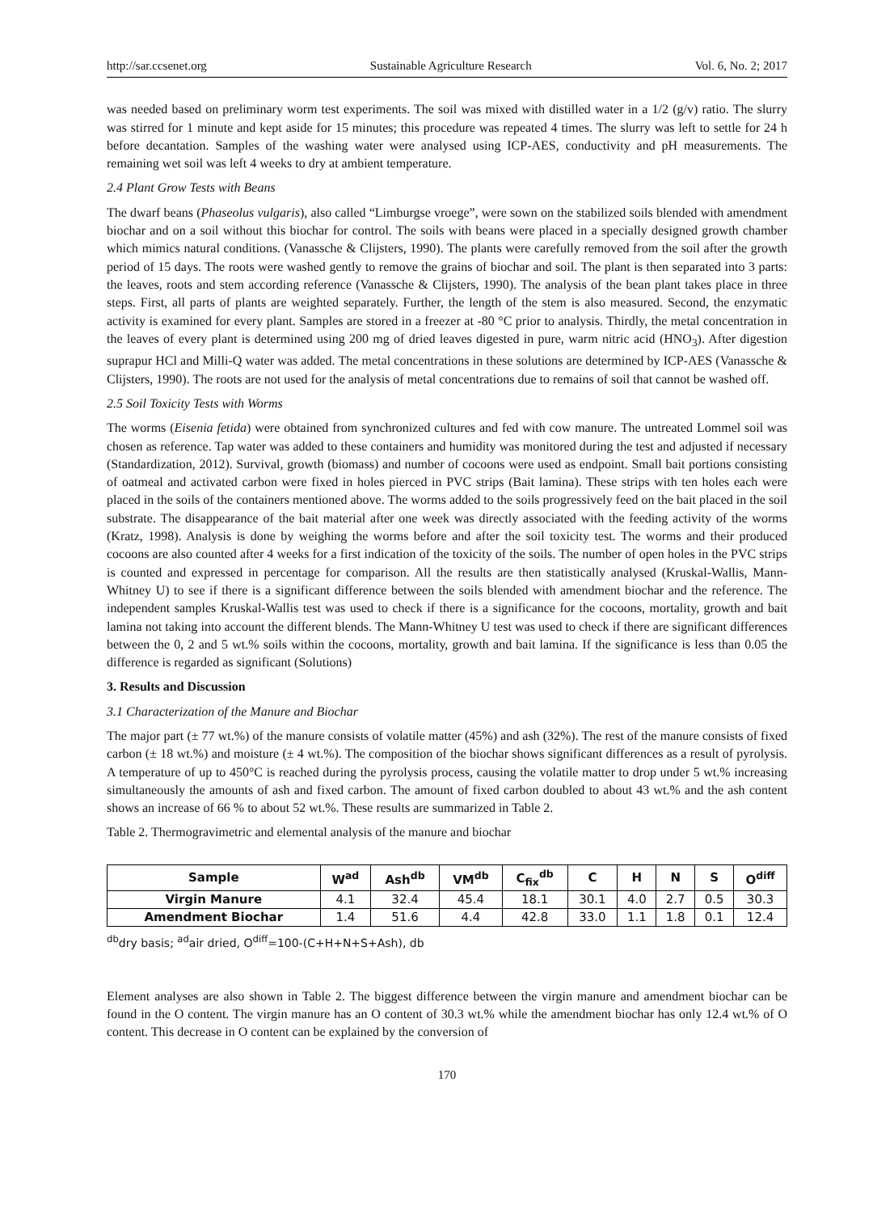http://sar.ccsenet.org Sustainable Agriculture Research Vol. 6, No. 2; 2017
was needed based on preliminary worm test experiments. The soil was mixed with distilled water in a 1/2 (g/v) ratio. The slurry was stirred for 1 minute and kept aside for 15 minutes; this procedure was repeated 4 times. The slurry was left to settle for 24 h before decantation. Samples of the washing water were analysed using ICP-AES, conductivity and pH measurements. The remaining wet soil was left 4 weeks to dry at ambient temperature.
2.4 Plant Grow Tests with Beans
The dwarf beans (Phaseolus vulgaris), also called “Limburgse vroege”, were sown on the stabilized soils blended with amendment biochar and on a soil without this biochar for control. The soils with beans were placed in a specially designed growth chamber which mimics natural conditions. (Vanassche & Clijsters, 1990). The plants were carefully removed from the soil after the growth period of 15 days. The roots were washed gently to remove the grains of biochar and soil. The plant is then separated into 3 parts: the leaves, roots and stem according reference (Vanassche & Clijsters, 1990). The analysis of the bean plant takes place in three steps. First, all parts of plants are weighted separately. Further, the length of the stem is also measured. Second, the enzymatic activity is examined for every plant. Samples are stored in a freezer at -80 °C prior to analysis. Thirdly, the metal concentration in the leaves of every plant is determined using 200 mg of dried leaves digested in pure, warm nitric acid (HNO<sub>3</sub>). After digestion suprapur HCl and Milli-Q water was added. The metal concentrations in these solutions are determined by ICP-AES (Vanassche & Clijsters, 1990). The roots are not used for the analysis of metal concentrations due to remains of soil that cannot be washed off.
2.5 Soil Toxicity Tests with Worms
The worms (Eisenia fetida) were obtained from synchronized cultures and fed with cow manure. The untreated Lommel soil was chosen as reference. Tap water was added to these containers and humidity was monitored during the test and adjusted if necessary (Standardization, 2012). Survival, growth (biomass) and number of cocoons were used as endpoint. Small bait portions consisting of oatmeal and activated carbon were fixed in holes pierced in PVC strips (Bait lamina). These strips with ten holes each were placed in the soils of the containers mentioned above. The worms added to the soils progressively feed on the bait placed in the soil substrate. The disappearance of the bait material after one week was directly associated with the feeding activity of the worms (Kratz, 1998). Analysis is done by weighing the worms before and after the soil toxicity test. The worms and their produced cocoons are also counted after 4 weeks for a first indication of the toxicity of the soils. The number of open holes in the PVC strips is counted and expressed in percentage for comparison. All the results are then statistically analysed (Kruskal-Wallis, Mann-Whitney U) to see if there is a significant difference between the soils blended with amendment biochar and the reference. The independent samples Kruskal-Wallis test was used to check if there is a significance for the cocoons, mortality, growth and bait lamina not taking into account the different blends. The Mann-Whitney U test was used to check if there are significant differences between the 0, 2 and 5 wt.% soils within the cocoons, mortality, growth and bait lamina. If the significance is less than 0.05 the difference is regarded as significant (Solutions)
3. Results and Discussion
3.1 Characterization of the Manure and Biochar
The major part (± 77 wt.%) of the manure consists of volatile matter (45%) and ash (32%). The rest of the manure consists of fixed carbon (± 18 wt.%) and moisture (± 4 wt.%). The composition of the biochar shows significant differences as a result of pyrolysis. A temperature of up to 450°C is reached during the pyrolysis process, causing the volatile matter to drop under 5 wt.% increasing simultaneously the amounts of ash and fixed carbon. The amount of fixed carbon doubled to about 43 wt.% and the ash content shows an increase of 66 % to about 52 wt.%. These results are summarized in Table 2.
Table 2. Thermogravimetric and elemental analysis of the manure and biochar
| Sample | W<sup>ad</sup> | Ash<sup>db</sup> | VM<sup>db</sup> | C<sub>fix</sub><sup>db</sup> | C | H | N | S | O<sup>diff</sup> |
| --- | --- | --- | --- | --- | --- | --- | --- | --- | --- |
| Virgin Manure | 4.1 | 32.4 | 45.4 | 18.1 | 30.1 | 4.0 | 2.7 | 0.5 | 30.3 |
| Amendment Biochar | 1.4 | 51.6 | 4.4 | 42.8 | 33.0 | 1.1 | 1.8 | 0.1 | 12.4 |
<sup>db</sup>dry basis; <sup>ad</sup>air dried, O<sup>diff</sup>=100-(C+H+N+S+Ash), db
Element analyses are also shown in Table 2. The biggest difference between the virgin manure and amendment biochar can be found in the O content. The virgin manure has an O content of 30.3 wt.% while the amendment biochar has only 12.4 wt.% of O content. This decrease in O content can be explained by the conversion of
170